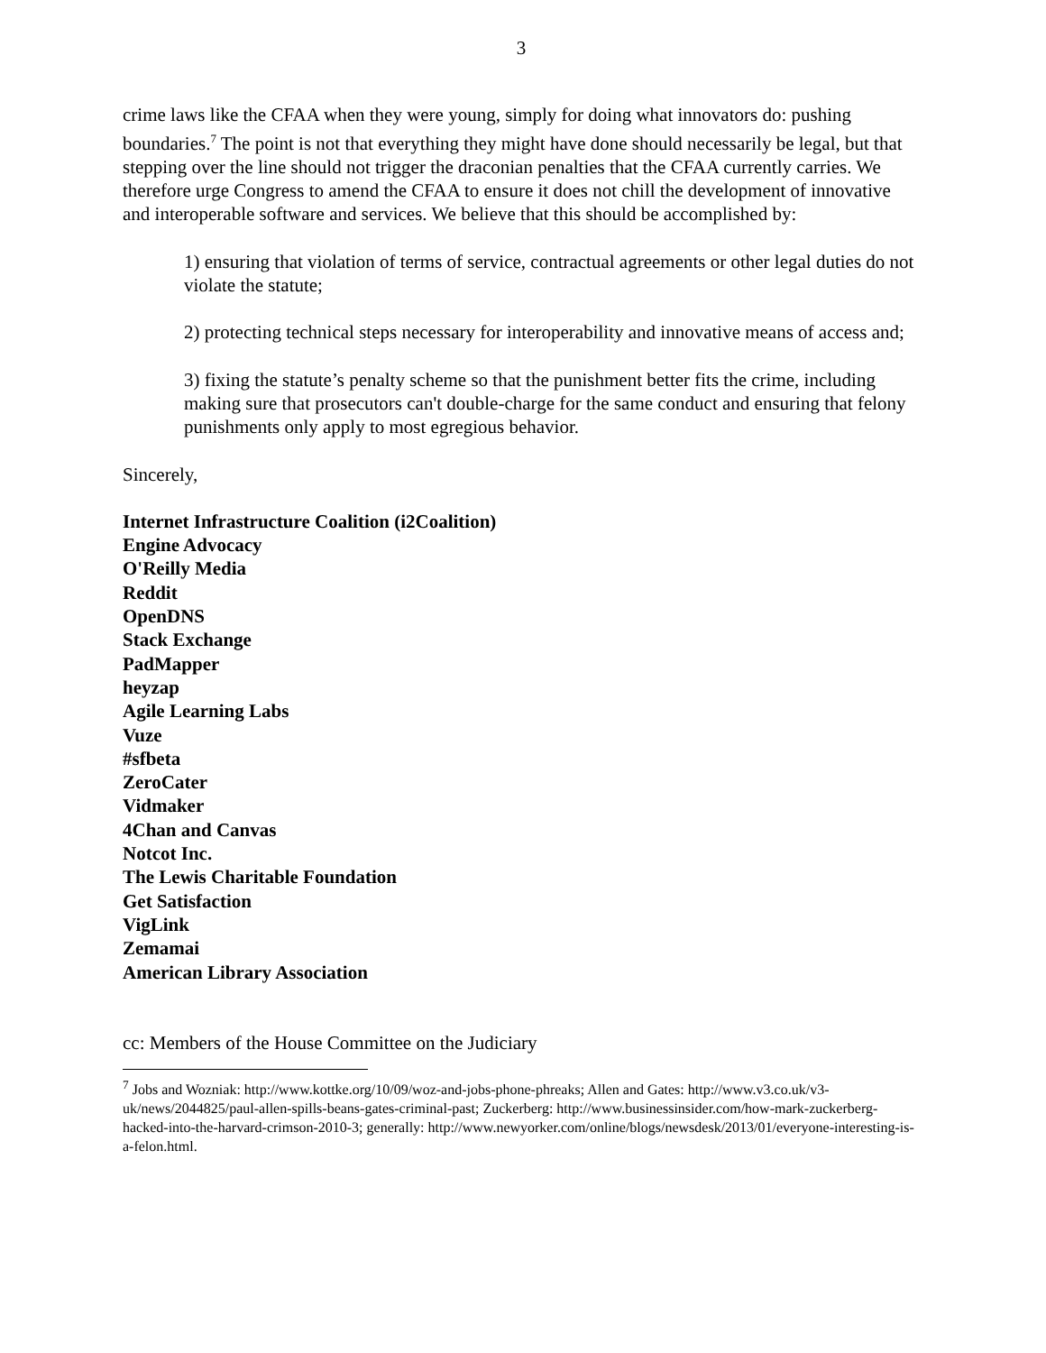3
crime laws like the CFAA when they were young, simply for doing what innovators do: pushing boundaries.<sup>7</sup> The point is not that everything they might have done should necessarily be legal, but that stepping over the line should not trigger the draconian penalties that the CFAA currently carries. We therefore urge Congress to amend the CFAA to ensure it does not chill the development of innovative and interoperable software and services. We believe that this should be accomplished by:
1) ensuring that violation of terms of service, contractual agreements or other legal duties do not violate the statute;
2) protecting technical steps necessary for interoperability and innovative means of access and;
3) fixing the statute’s penalty scheme so that the punishment better fits the crime, including making sure that prosecutors can't double-charge for the same conduct and ensuring that felony punishments only apply to most egregious behavior.
Sincerely,
Internet Infrastructure Coalition (i2Coalition)
Engine Advocacy
O'Reilly Media
Reddit
OpenDNS
Stack Exchange
PadMapper
heyzap
Agile Learning Labs
Vuze
#sfbeta
ZeroCater
Vidmaker
4Chan and Canvas
Notcot Inc.
The Lewis Charitable Foundation
Get Satisfaction
VigLink
Zemamai
American Library Association
cc: Members of the House Committee on the Judiciary
<sup>7</sup> Jobs and Wozniak: http://www.kottke.org/10/09/woz-and-jobs-phone-phreaks; Allen and Gates: http://www.v3.co.uk/v3-uk/news/2044825/paul-allen-spills-beans-gates-criminal-past; Zuckerberg: http://www.businessinsider.com/how-mark-zuckerberg-hacked-into-the-harvard-crimson-2010-3; generally: http://www.newyorker.com/online/blogs/newsdesk/2013/01/everyone-interesting-is-a-felon.html.